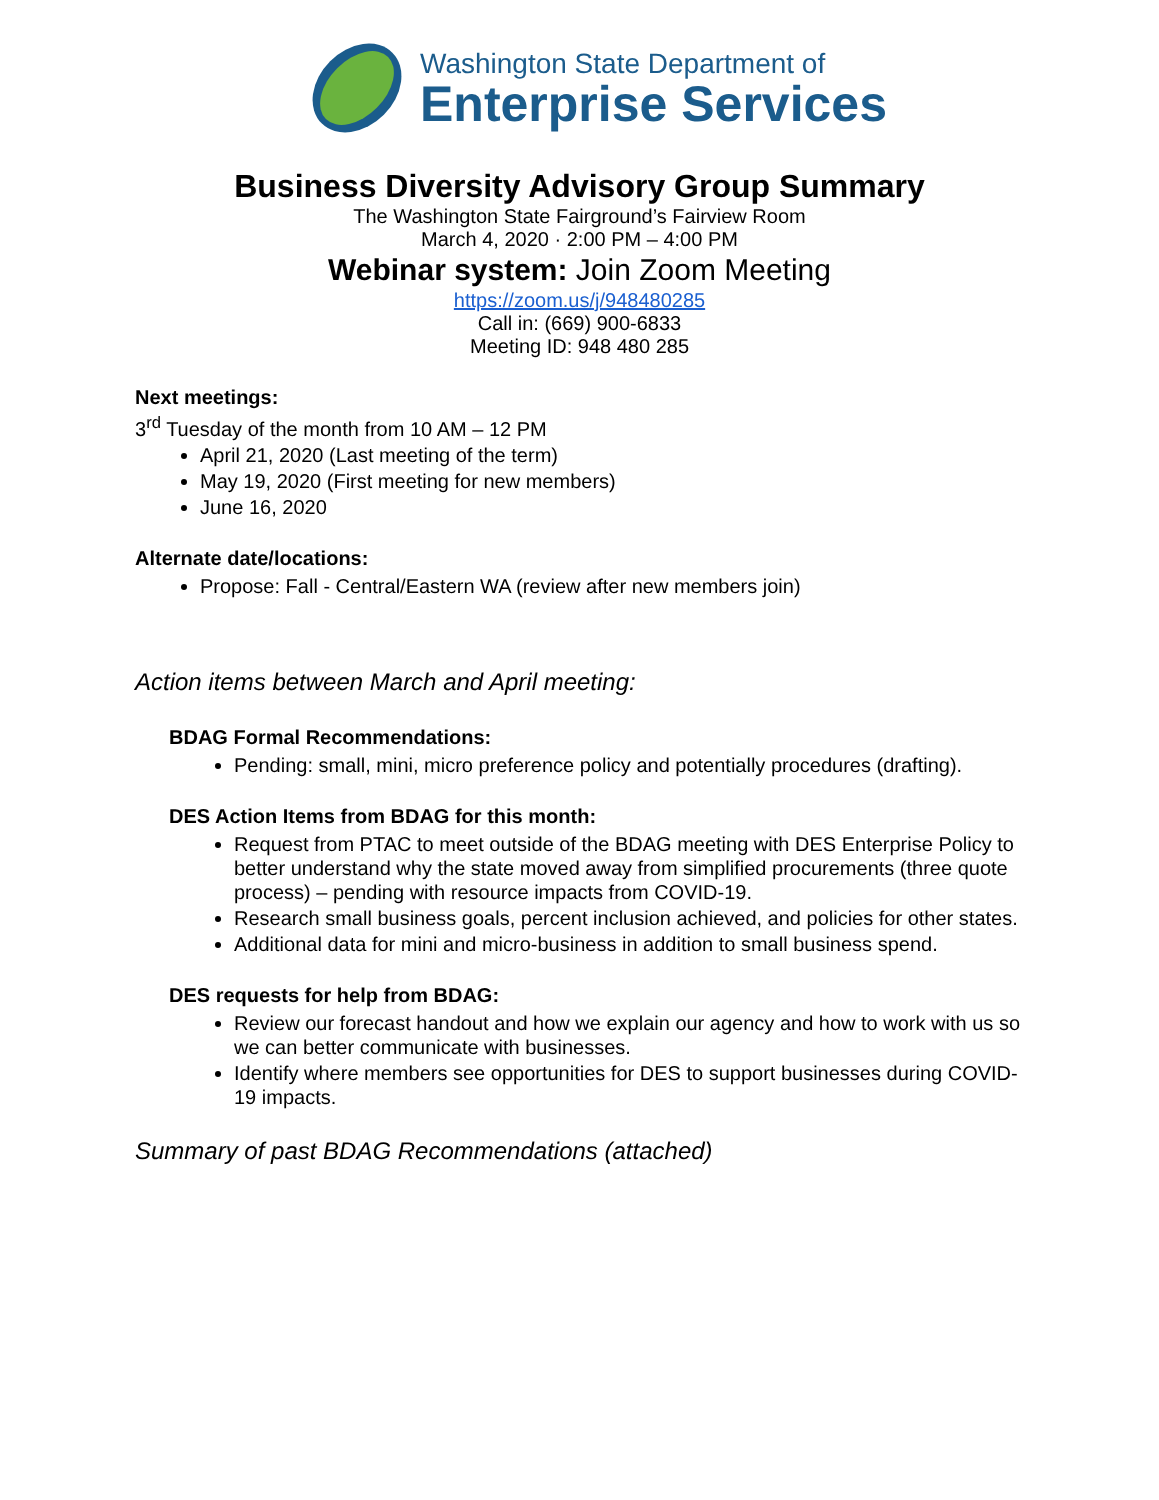Washington State Department of
Enterprise Services
Business Diversity Advisory Group Summary
The Washington State Fairground’s Fairview Room
March 4, 2020 · 2:00 PM – 4:00 PM
Webinar system: Join Zoom Meeting
https://zoom.us/j/948480285
Call in: (669) 900-6833
Meeting ID: 948 480 285
Next meetings:
3<sup>rd</sup> Tuesday of the month from 10 AM – 12 PM
April 21, 2020 (Last meeting of the term)
May 19, 2020 (First meeting for new members)
June 16, 2020
Alternate date/locations:
Propose: Fall - Central/Eastern WA (review after new members join)
Action items between March and April meeting:
BDAG Formal Recommendations:
Pending: small, mini, micro preference policy and potentially procedures (drafting).
DES Action Items from BDAG for this month:
Request from PTAC to meet outside of the BDAG meeting with DES Enterprise Policy to better understand why the state moved away from simplified procurements (three quote process) – pending with resource impacts from COVID-19.
Research small business goals, percent inclusion achieved, and policies for other states.
Additional data for mini and micro-business in addition to small business spend.
DES requests for help from BDAG:
Review our forecast handout and how we explain our agency and how to work with us so we can better communicate with businesses.
Identify where members see opportunities for DES to support businesses during COVID-19 impacts.
Summary of past BDAG Recommendations (attached)